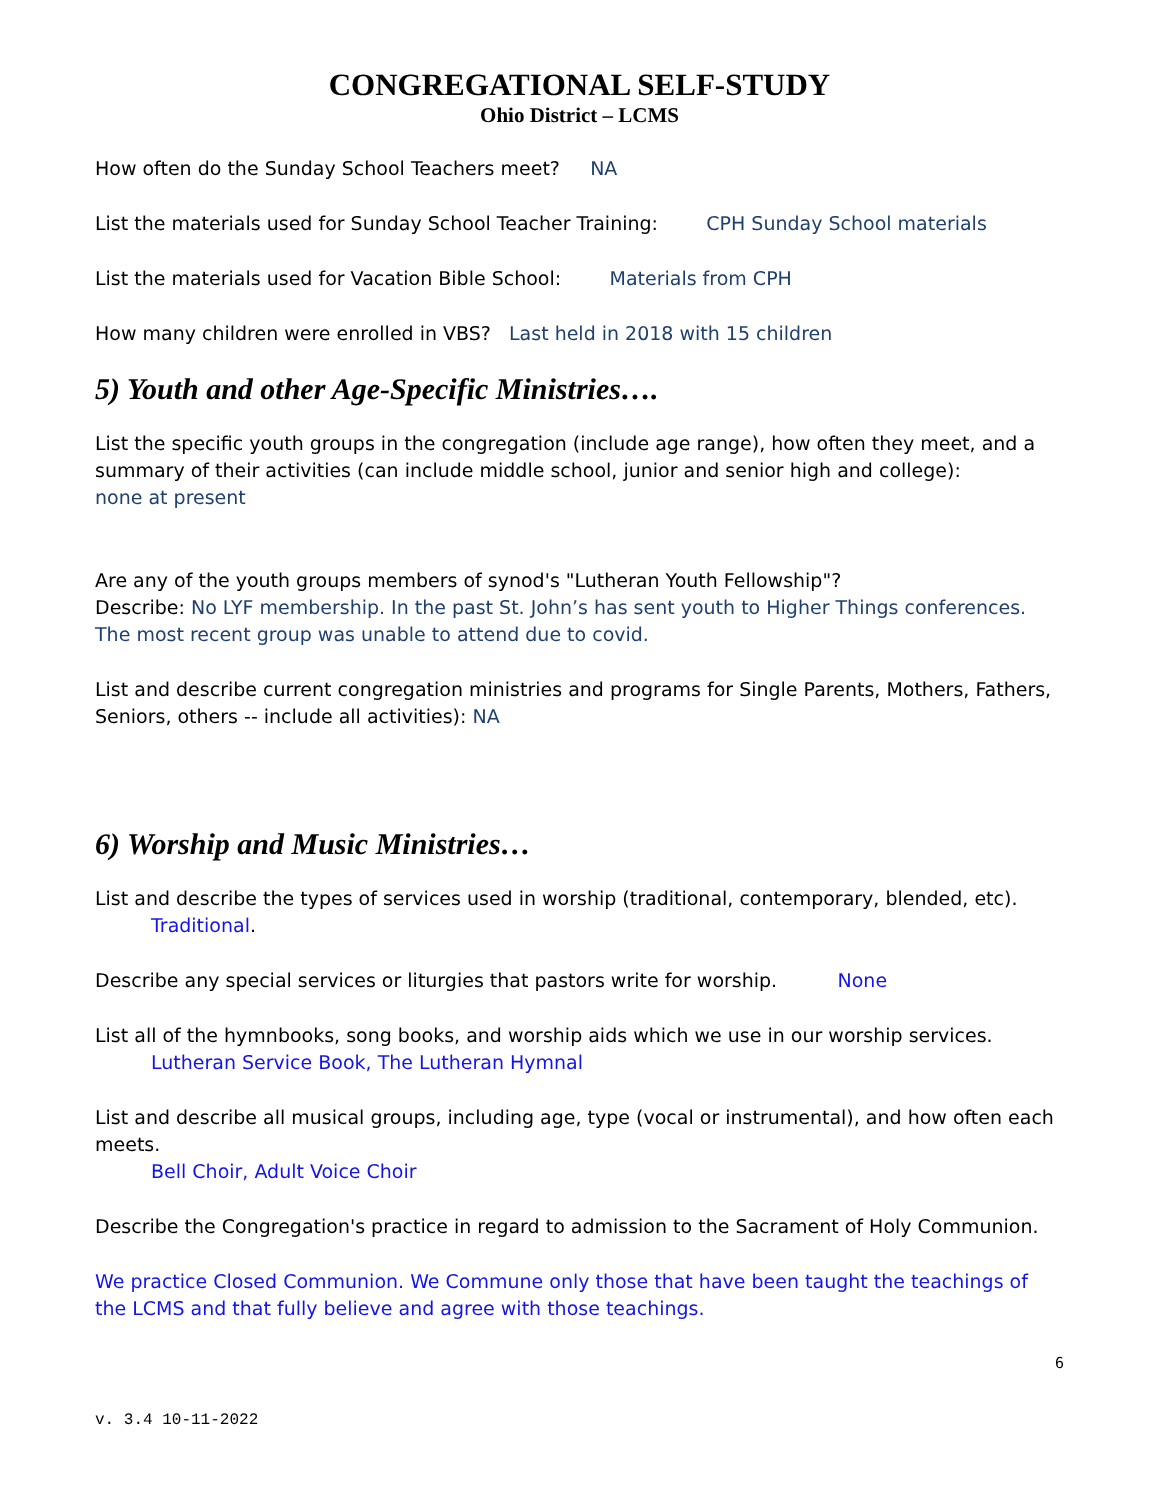CONGREGATIONAL SELF-STUDY
Ohio District – LCMS
How often do the Sunday School Teachers meet? NA
List the materials used for Sunday School Teacher Training: CPH Sunday School materials
List the materials used for Vacation Bible School: Materials from CPH
How many children were enrolled in VBS? Last held in 2018 with 15 children
5) Youth and other Age-Specific Ministries….
List the specific youth groups in the congregation (include age range), how often they meet, and a summary of their activities (can include middle school, junior and senior high and college):
none at present
Are any of the youth groups members of synod's "Lutheran Youth Fellowship"?
Describe: No LYF membership. In the past St. John’s has sent youth to Higher Things conferences. The most recent group was unable to attend due to covid.
List and describe current congregation ministries and programs for Single Parents, Mothers, Fathers, Seniors, others -- include all activities): NA
6) Worship and Music Ministries…
List and describe the types of services used in worship (traditional, contemporary, blended, etc).
Traditional.
Describe any special services or liturgies that pastors write for worship. None
List all of the hymnbooks, song books, and worship aids which we use in our worship services.
Lutheran Service Book, The Lutheran Hymnal
List and describe all musical groups, including age, type (vocal or instrumental), and how often each meets.
Bell Choir, Adult Voice Choir
Describe the Congregation's practice in regard to admission to the Sacrament of Holy Communion.
We practice Closed Communion. We Commune only those that have been taught the teachings of the LCMS and that fully believe and agree with those teachings.
6
v. 3.4 10-11-2022